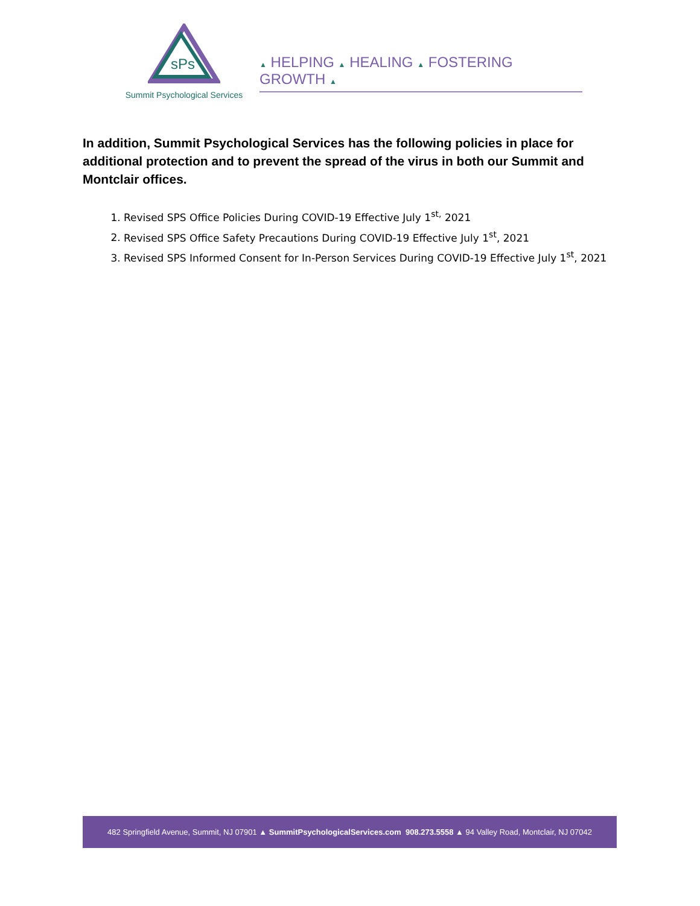sPs
Summit Psychological Services
▲ HELPING ▲ HEALING ▲ FOSTERING GROWTH ▲
In addition, Summit Psychological Services has the following policies in place for additional protection and to prevent the spread of the virus in both our Summit and Montclair offices.
1. Revised SPS Office Policies During COVID-19 Effective July 1<sup>st,</sup> 2021
2. Revised SPS Office Safety Precautions During COVID-19 Effective July 1<sup>st</sup>, 2021
3. Revised SPS Informed Consent for In-Person Services During COVID-19 Effective July 1<sup>st</sup>, 2021
482 Springfield Avenue, Summit, NJ 07901 ▲ SummitPsychologicalServices.com 908.273.5558 ▲ 94 Valley Road, Montclair, NJ 07042